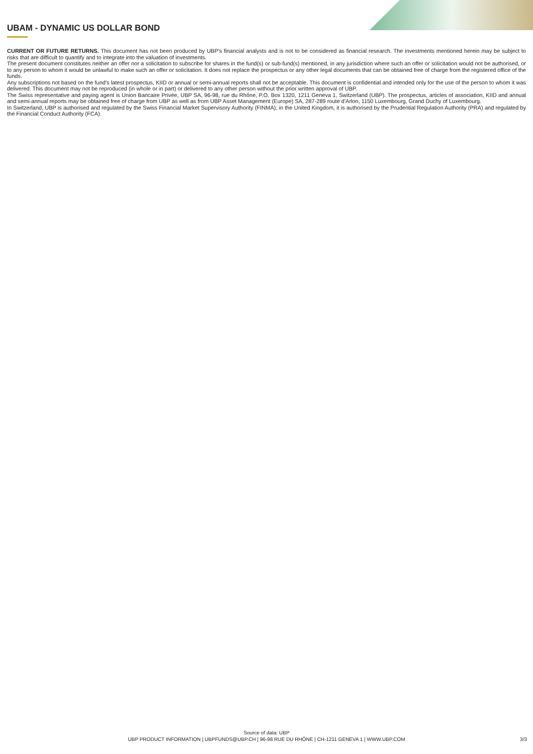UBAM - DYNAMIC US DOLLAR BOND
CURRENT OR FUTURE RETURNS. This document has not been produced by UBP's financial analysts and is not to be considered as financial research. The investments mentioned herein may be subject to risks that are difficult to quantify and to integrate into the valuation of investments.
The present document constitutes neither an offer nor a solicitation to subscribe for shares in the fund(s) or sub-fund(s) mentioned, in any jurisdiction where such an offer or solicitation would not be authorised, or to any person to whom it would be unlawful to make such an offer or solicitation. It does not replace the prospectus or any other legal documents that can be obtained free of charge from the registered office of the funds.
Any subscriptions not based on the fund's latest prospectus, KIID or annual or semi-annual reports shall not be acceptable. This document is confidential and intended only for the use of the person to whom it was delivered. This document may not be reproduced (in whole or in part) or delivered to any other person without the prior written approval of UBP.
The Swiss representative and paying agent is Union Bancaire Privée, UBP SA, 96-98, rue du Rhône, P.O. Box 1320, 1211 Geneva 1, Switzerland (UBP). The prospectus, articles of association, KIID and annual and semi-annual reports may be obtained free of charge from UBP as well as from UBP Asset Management (Europe) SA, 287-289 route d'Arlon, 1150 Luxembourg, Grand Duchy of Luxembourg.
In Switzerland, UBP is authorised and regulated by the Swiss Financial Market Supervisory Authority (FINMA); in the United Kingdom, it is authorised by the Prudential Regulation Authority (PRA) and regulated by the Financial Conduct Authority (FCA).
Source of data: UBP
UBP PRODUCT INFORMATION | UBPFUNDS@UBP.CH | 96-98 RUE DU RHÔNE | CH-1211 GENEVA 1 | WWW.UBP.COM
3/3